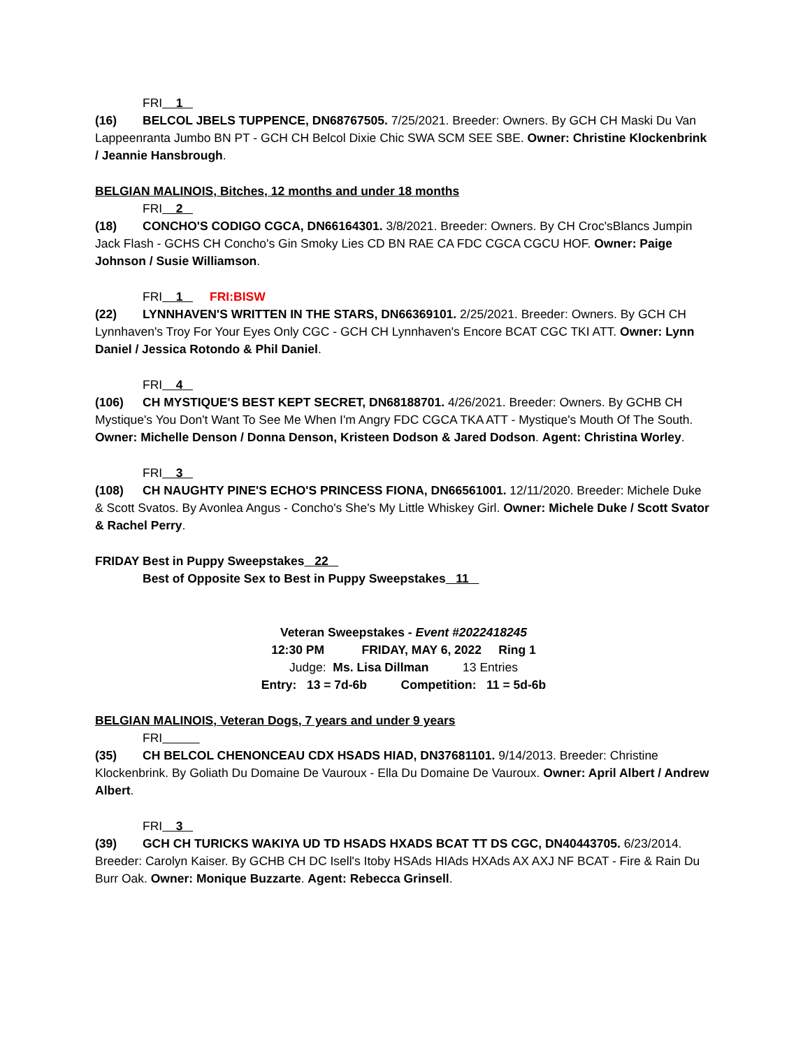FRI 1
(16) BELCOL JBELS TUPPENCE, DN68767505. 7/25/2021. Breeder: Owners. By GCH CH Maski Du Van Lappeenranta Jumbo BN PT - GCH CH Belcol Dixie Chic SWA SCM SEE SBE. Owner: Christine Klockenbrink / Jeannie Hansbrough.
BELGIAN MALINOIS, Bitches, 12 months and under 18 months
FRI 2
(18) CONCHO'S CODIGO CGCA, DN66164301. 3/8/2021. Breeder: Owners. By CH Croc'sBlancs Jumpin Jack Flash - GCHS CH Concho's Gin Smoky Lies CD BN RAE CA FDC CGCA CGCU HOF. Owner: Paige Johnson / Susie Williamson.
FRI 1 FRI:BISW
(22) LYNNHAVEN'S WRITTEN IN THE STARS, DN66369101. 2/25/2021. Breeder: Owners. By GCH CH Lynnhaven's Troy For Your Eyes Only CGC - GCH CH Lynnhaven's Encore BCAT CGC TKI ATT. Owner: Lynn Daniel / Jessica Rotondo & Phil Daniel.
FRI 4
(106) CH MYSTIQUE'S BEST KEPT SECRET, DN68188701. 4/26/2021. Breeder: Owners. By GCHB CH Mystique's You Don't Want To See Me When I'm Angry FDC CGCA TKA ATT - Mystique's Mouth Of The South. Owner: Michelle Denson / Donna Denson, Kristeen Dodson & Jared Dodson. Agent: Christina Worley.
FRI 3
(108) CH NAUGHTY PINE'S ECHO'S PRINCESS FIONA, DN66561001. 12/11/2020. Breeder: Michele Duke & Scott Svatos. By Avonlea Angus - Concho's She's My Little Whiskey Girl. Owner: Michele Duke / Scott Svator & Rachel Perry.
FRIDAY Best in Puppy Sweepstakes 22
Best of Opposite Sex to Best in Puppy Sweepstakes 11
Veteran Sweepstakes - Event #2022418245
12:30 PM FRIDAY, MAY 6, 2022 Ring 1
Judge: Ms. Lisa Dillman 13 Entries
Entry: 13 = 7d-6b Competition: 11 = 5d-6b
BELGIAN MALINOIS, Veteran Dogs, 7 years and under 9 years
FRI
(35) CH BELCOL CHENONCEAU CDX HSADS HIAD, DN37681101. 9/14/2013. Breeder: Christine Klockenbrink. By Goliath Du Domaine De Vauroux - Ella Du Domaine De Vauroux. Owner: April Albert / Andrew Albert.
FRI 3
(39) GCH CH TURICKS WAKIYA UD TD HSADS HXADS BCAT TT DS CGC, DN40443705. 6/23/2014. Breeder: Carolyn Kaiser. By GCHB CH DC Isell's Itoby HSAds HIAds HXAds AX AXJ NF BCAT - Fire & Rain Du Burr Oak. Owner: Monique Buzzarte. Agent: Rebecca Grinsell.